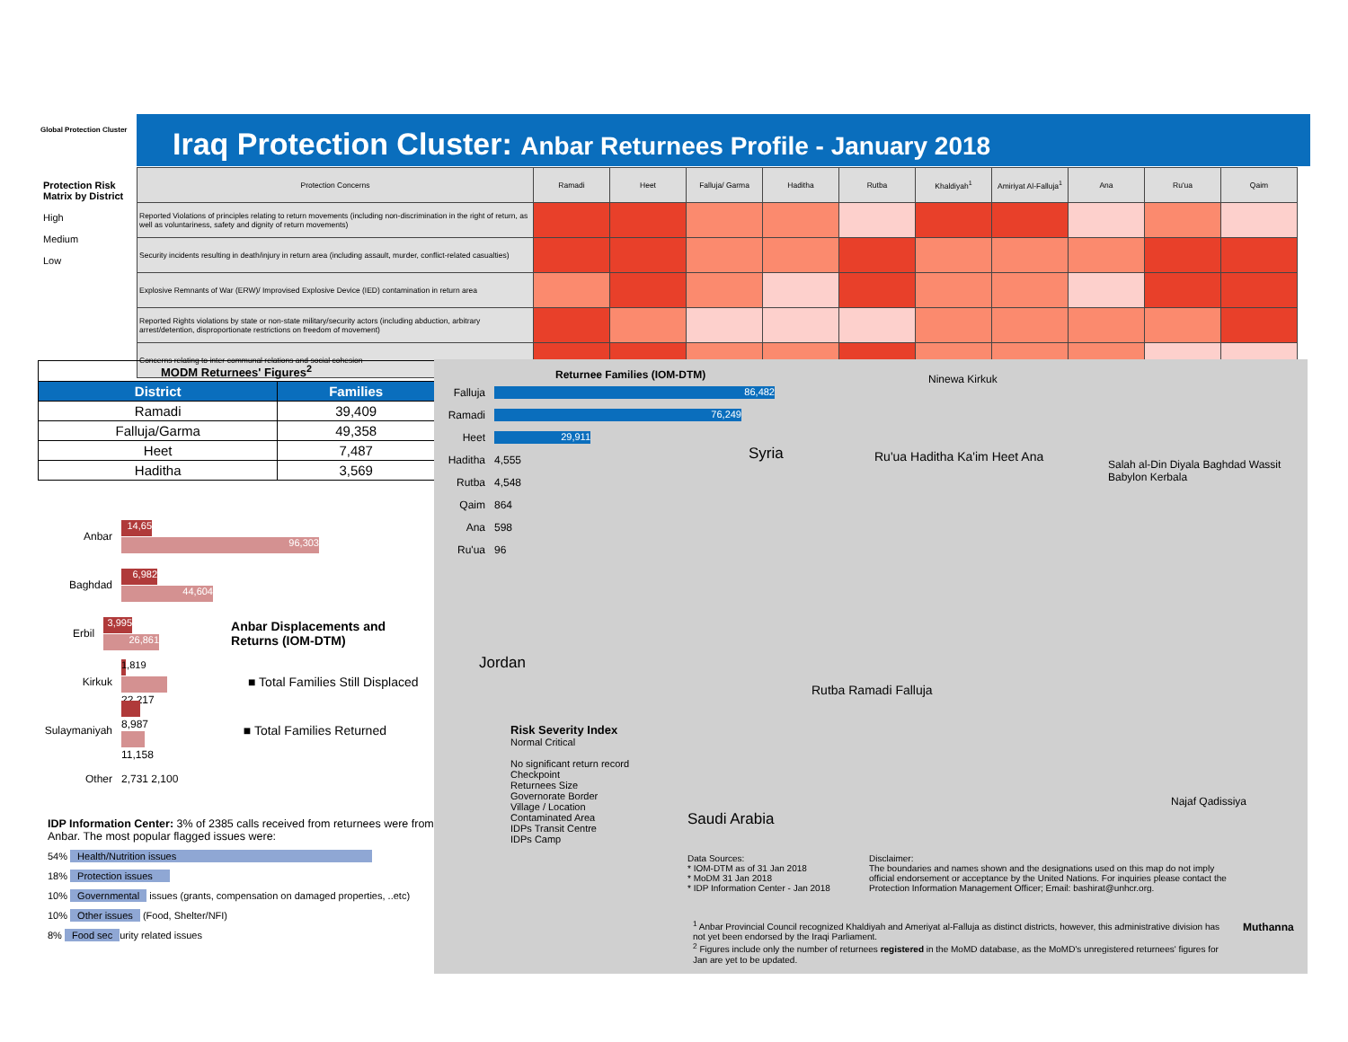Global Protection Cluster Iraq Protection Cluster: Anbar Returnees Profile - January 2018
Protection Risk Matrix by District
High
Medium
Low
| Protection Concerns | Ramadi | Heet | Falluja/ Garma | Haditha | Rutba | Khaldiyah<sup>1</sup> | Amiriyat Al-Falluja<sup>1</sup> | Ana | Ru'ua | Qaim |
| Reported Violations of principles relating to return movements (including non-discrimination in the right of return, as well as voluntariness, safety and dignity of return movements) | | | | | | | | | | |
| Security incidents resulting in death/injury in return area (including assault, murder, conflict-related casualties) | | | | | | | | | | |
| Explosive Remnants of War (ERW)/ Improvised Explosive Device (IED) contamination in return area | | | | | | | | | | |
| Reported Rights violations by state or non-state military/security actors (including abduction, arbitrary arrest/detention, disproportionate restrictions on freedom of movement) | | | | | | | | | | |
| Concerns relating to inter-communal relations and social cohesion | | | | | | | | | | |
| MODM Returnees' Figures<sup>2</sup> | |
| --- | --- |
| District | Families |
| Ramadi | 39,409 |
| Falluja/Garma | 49,358 |
| Heet | 7,487 |
| Haditha | 3,569 |
Anbar
14,65
96,303
Baghdad
6,982
44,604
Erbil
3,995
26,861
Anbar Displacements and Returns (IOM-DTM)
Kirkuk
1,819
22,217
■ Total Families Still Displaced
Sulaymaniyah
8,987
11,158
■ Total Families Returned
Other 2,731 2,100
IDP Information Center: 3% of 2385 calls received from returnees were from Anbar. The most popular flagged issues were:
54% Health/Nutrition issues
18% Protection issues
10% Governmental issues (grants, compensation on damaged properties, ..etc)
10% Other issues (Food, Shelter/NFI)
8% Food sec urity related issues
Returnee Families (IOM-DTM)
Falluja
86,482
Ramadi
76,249
Heet
29,911
Haditha 4,555
Rutba 4,548
Qaim 864
Ana 598
Ru'ua 96
Ninewa Kirkuk
Syria Ru'ua Haditha Ka'im Heet Ana
Salah al-Din Diyala Baghdad Wassit Babylon Kerbala
Jordan
Rutba Ramadi Falluja
Risk Severity Index
Normal Critical
No significant return record
Checkpoint
Returnees Size
Governorate Border
Village / Location
Contaminated Area
IDPs Transit Centre
IDPs Camp
Saudi Arabia
Najaf Qadissiya
Data Sources:
* IOM-DTM as of 31 Jan 2018
* MoDM 31 Jan 2018
* IDP Information Center - Jan 2018
Disclaimer:
The boundaries and names shown and the designations used on this map do not imply official endorsement or acceptance by the United Nations. For inquiries please contact the Protection Information Management Officer; Email: bashirat@unhcr.org.
<sup>1</sup> Anbar Provincial Council recognized Khaldiyah and Ameriyat al-Falluja as distinct districts, however, this administrative division has not yet been endorsed by the Iraqi Parliament.
<sup>2</sup> Figures include only the number of returnees registered in the MoMD database, as the MoMD's unregistered returnees' figures for Jan are yet to be updated.
Muthanna